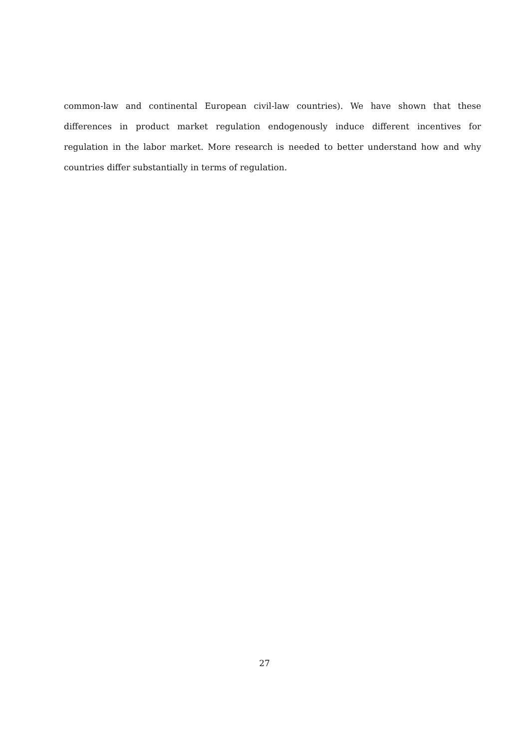common-law and continental European civil-law countries). We have shown that these differences in product market regulation endogenously induce different incentives for regulation in the labor market. More research is needed to better understand how and why countries differ substantially in terms of regulation.
27